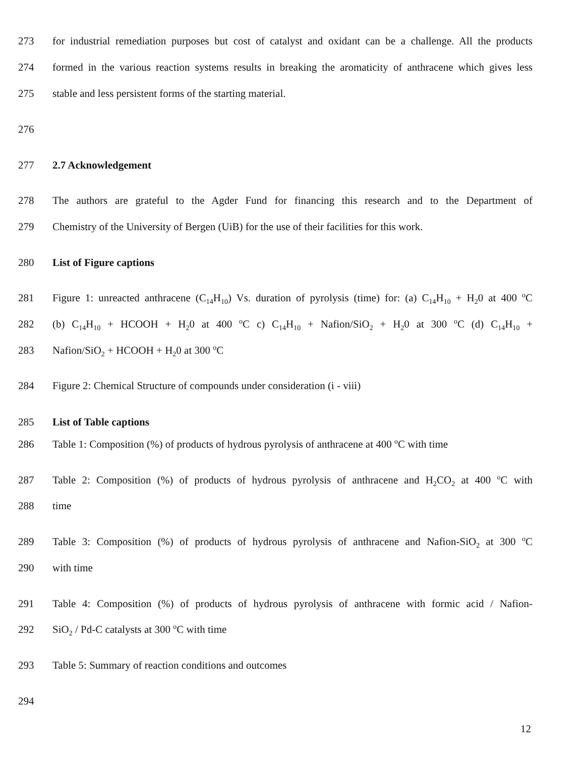273 for industrial remediation purposes but cost of catalyst and oxidant can be a challenge. All the products
274 formed in the various reaction systems results in breaking the aromaticity of anthracene which gives less
275 stable and less persistent forms of the starting material.
276
277 2.7 Acknowledgement
278 The authors are grateful to the Agder Fund for financing this research and to the Department of
279 Chemistry of the University of Bergen (UiB) for the use of their facilities for this work.
280 List of Figure captions
281 Figure 1: unreacted anthracene (C<sub>14</sub>H<sub>10</sub>) Vs. duration of pyrolysis (time) for: (a) C<sub>14</sub>H<sub>10</sub> + H<sub>2</sub>0 at 400 <sup>o</sup>C
282 (b) C<sub>14</sub>H<sub>10</sub> + HCOOH + H<sub>2</sub>0 at 400 <sup>o</sup>C c) C<sub>14</sub>H<sub>10</sub> + Nafion/SiO<sub>2</sub> + H<sub>2</sub>0 at 300 <sup>o</sup>C (d) C<sub>14</sub>H<sub>10</sub> +
283 Nafion/SiO<sub>2</sub> + HCOOH + H<sub>2</sub>0 at 300 <sup>o</sup>C
284 Figure 2: Chemical Structure of compounds under consideration (i - viii)
285 List of Table captions
286 Table 1: Composition (%) of products of hydrous pyrolysis of anthracene at 400 <sup>o</sup>C with time
287 Table 2: Composition (%) of products of hydrous pyrolysis of anthracene and H<sub>2</sub>CO<sub>2</sub> at 400 <sup>o</sup>C with
288 time
289 Table 3: Composition (%) of products of hydrous pyrolysis of anthracene and Nafion-SiO<sub>2</sub> at 300 <sup>o</sup>C
290 with time
291 Table 4: Composition (%) of products of hydrous pyrolysis of anthracene with formic acid / Nafion-
292 SiO<sub>2</sub> / Pd-C catalysts at 300 <sup>o</sup>C with time
293 Table 5: Summary of reaction conditions and outcomes
294
12